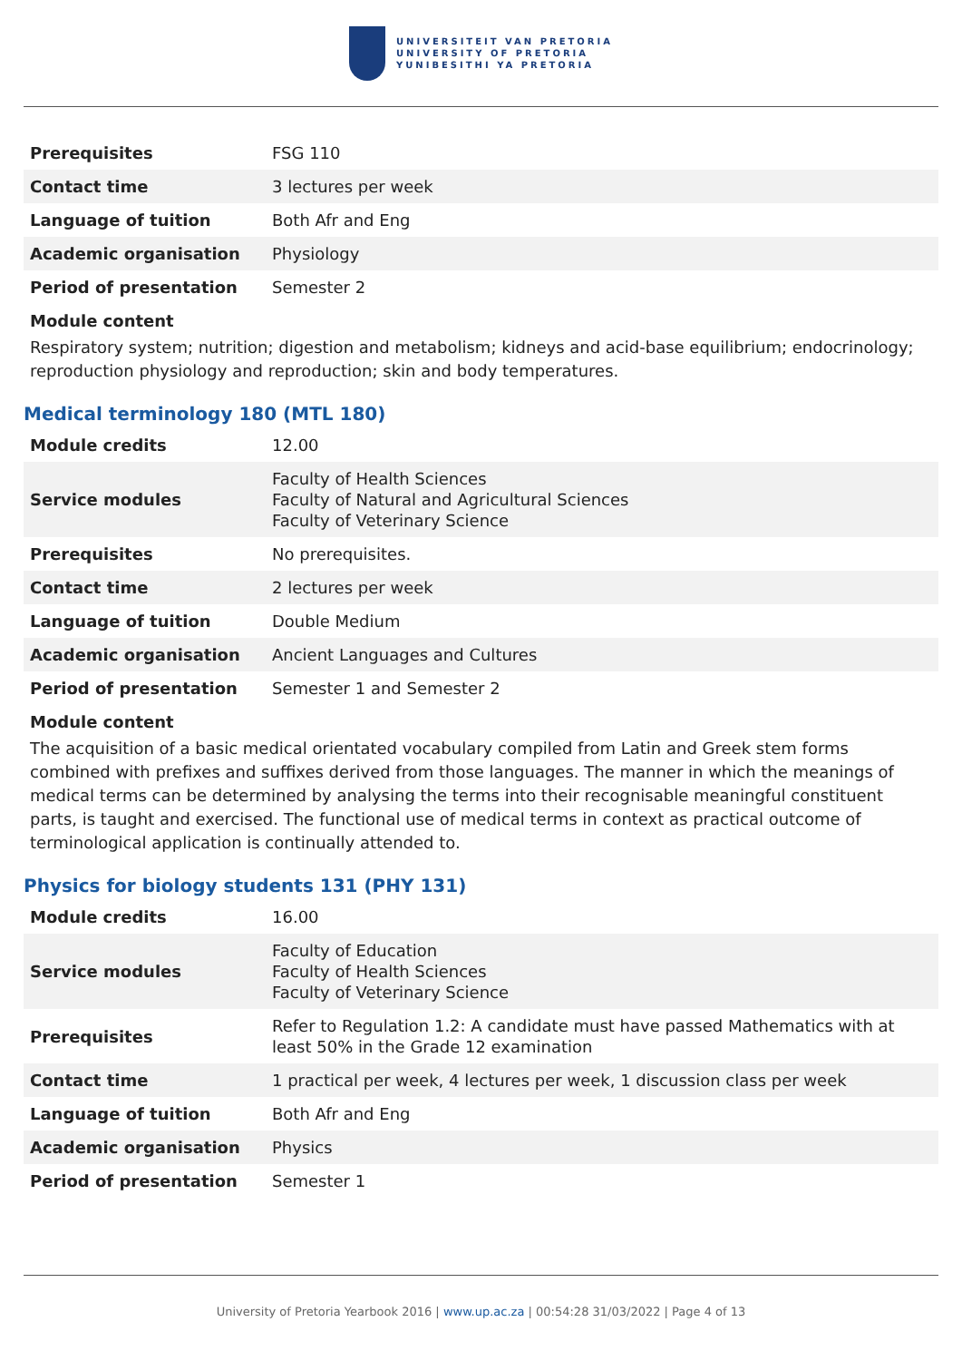UNIVERSITEIT VAN PRETORIA
UNIVERSITY OF PRETORIA
YUNIBESITHI YA PRETORIA
| Prerequisites | FSG 110 |
| Contact time | 3 lectures per week |
| Language of tuition | Both Afr and Eng |
| Academic organisation | Physiology |
| Period of presentation | Semester 2 |
Module content
Respiratory system; nutrition; digestion and metabolism; kidneys and acid-base equilibrium; endocrinology; reproduction physiology and reproduction; skin and body temperatures.
Medical terminology 180 (MTL 180)
| Module credits | 12.00 |
| Service modules | Faculty of Health Sciences Faculty of Natural and Agricultural Sciences Faculty of Veterinary Science |
| Prerequisites | No prerequisites. |
| Contact time | 2 lectures per week |
| Language of tuition | Double Medium |
| Academic organisation | Ancient Languages and Cultures |
| Period of presentation | Semester 1 and Semester 2 |
Module content
The acquisition of a basic medical orientated vocabulary compiled from Latin and Greek stem forms combined with prefixes and suffixes derived from those languages. The manner in which the meanings of medical terms can be determined by analysing the terms into their recognisable meaningful constituent parts, is taught and exercised. The functional use of medical terms in context as practical outcome of terminological application is continually attended to.
Physics for biology students 131 (PHY 131)
| Module credits | 16.00 |
| Service modules | Faculty of Education Faculty of Health Sciences Faculty of Veterinary Science |
| Prerequisites | Refer to Regulation 1.2: A candidate must have passed Mathematics with at least 50% in the Grade 12 examination |
| Contact time | 1 practical per week, 4 lectures per week, 1 discussion class per week |
| Language of tuition | Both Afr and Eng |
| Academic organisation | Physics |
| Period of presentation | Semester 1 |
University of Pretoria Yearbook 2016 | www.up.ac.za | 00:54:28 31/03/2022 | Page 4 of 13